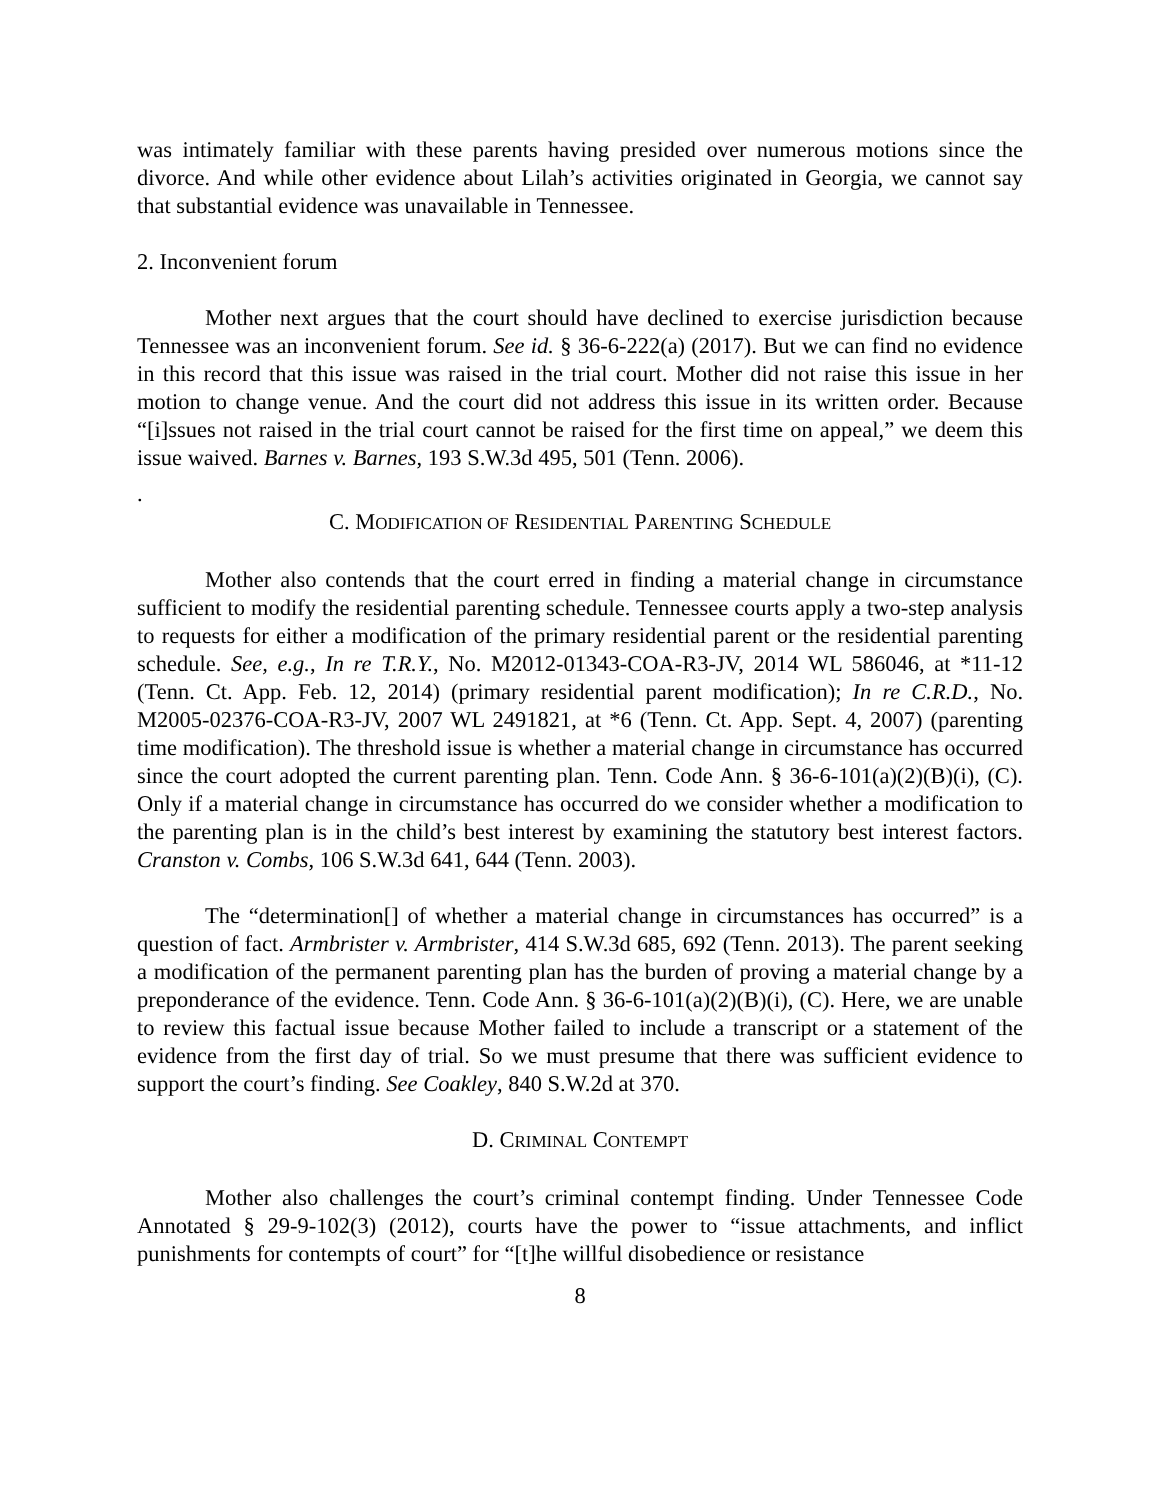was intimately familiar with these parents having presided over numerous motions since the divorce. And while other evidence about Lilah’s activities originated in Georgia, we cannot say that substantial evidence was unavailable in Tennessee.
2. Inconvenient forum
Mother next argues that the court should have declined to exercise jurisdiction because Tennessee was an inconvenient forum. See id. § 36-6-222(a) (2017). But we can find no evidence in this record that this issue was raised in the trial court. Mother did not raise this issue in her motion to change venue. And the court did not address this issue in its written order. Because “[i]ssues not raised in the trial court cannot be raised for the first time on appeal,” we deem this issue waived. Barnes v. Barnes, 193 S.W.3d 495, 501 (Tenn. 2006).
.
C. MODIFICATION OF RESIDENTIAL PARENTING SCHEDULE
Mother also contends that the court erred in finding a material change in circumstance sufficient to modify the residential parenting schedule. Tennessee courts apply a two-step analysis to requests for either a modification of the primary residential parent or the residential parenting schedule. See, e.g., In re T.R.Y., No. M2012-01343-COA-R3-JV, 2014 WL 586046, at *11-12 (Tenn. Ct. App. Feb. 12, 2014) (primary residential parent modification); In re C.R.D., No. M2005-02376-COA-R3-JV, 2007 WL 2491821, at *6 (Tenn. Ct. App. Sept. 4, 2007) (parenting time modification). The threshold issue is whether a material change in circumstance has occurred since the court adopted the current parenting plan. Tenn. Code Ann. § 36-6-101(a)(2)(B)(i), (C). Only if a material change in circumstance has occurred do we consider whether a modification to the parenting plan is in the child’s best interest by examining the statutory best interest factors. Cranston v. Combs, 106 S.W.3d 641, 644 (Tenn. 2003).
The “determination[] of whether a material change in circumstances has occurred” is a question of fact. Armbrister v. Armbrister, 414 S.W.3d 685, 692 (Tenn. 2013). The parent seeking a modification of the permanent parenting plan has the burden of proving a material change by a preponderance of the evidence. Tenn. Code Ann. § 36-6-101(a)(2)(B)(i), (C). Here, we are unable to review this factual issue because Mother failed to include a transcript or a statement of the evidence from the first day of trial. So we must presume that there was sufficient evidence to support the court’s finding. See Coakley, 840 S.W.2d at 370.
D. CRIMINAL CONTEMPT
Mother also challenges the court’s criminal contempt finding. Under Tennessee Code Annotated § 29-9-102(3) (2012), courts have the power to “issue attachments, and inflict punishments for contempts of court” for “[t]he willful disobedience or resistance
8